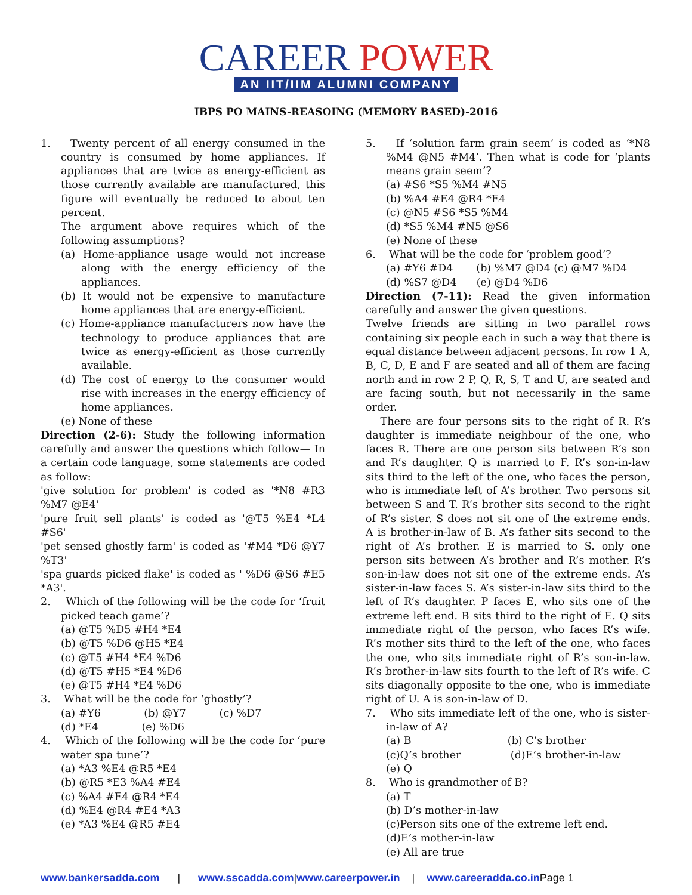CAREER POWER
AN IIT/IIM ALUMNI COMPANY
IBPS PO MAINS-REASOING (MEMORY BASED)-2016
1. Twenty percent of all energy consumed in the country is consumed by home appliances. If appliances that are twice as energy-efficient as those currently available are manufactured, this figure will eventually be reduced to about ten percent.
The argument above requires which of the following assumptions?
(a) Home-appliance usage would not increase along with the energy efficiency of the appliances.
(b) It would not be expensive to manufacture home appliances that are energy-efficient.
(c) Home-appliance manufacturers now have the technology to produce appliances that are twice as energy-efficient as those currently available.
(d) The cost of energy to the consumer would rise with increases in the energy efficiency of home appliances.
(e) None of these
Direction (2-6): Study the following information carefully and answer the questions which follow— In a certain code language, some statements are coded as follow:
'give solution for problem' is coded as '*N8 #R3 %M7 @E4'
'pure fruit sell plants' is coded as '@T5 %E4 *L4 #S6'
'pet sensed ghostly farm' is coded as '#M4 *D6 @Y7 %T3'
'spa guards picked flake' is coded as ' %D6 @S6 #E5 *A3'.
2. Which of the following will be the code for ‘fruit picked teach game’?
(a) @T5 %D5 #H4 *E4
(b) @T5 %D6 @H5 *E4
(c) @T5 #H4 *E4 %D6
(d) @T5 #H5 *E4 %D6
(e) @T5 #H4 *E4 %D6
3. What will be the code for ‘ghostly’?
(a) #Y6 (b) @Y7 (c) %D7
(d) *E4 (e) %D6
4. Which of the following will be the code for ‘pure water spa tune’?
(a) *A3 %E4 @R5 *E4
(b) @R5 *E3 %A4 #E4
(c) %A4 #E4 @R4 *E4
(d) %E4 @R4 #E4 *A3
(e) *A3 %E4 @R5 #E4
5. If ‘solution farm grain seem’ is coded as ‘*N8 %M4 @N5 #M4’. Then what is code for ‘plants means grain seem’?
(a) #S6 *S5 %M4 #N5
(b) %A4 #E4 @R4 *E4
(c) @N5 #S6 *S5 %M4
(d) *S5 %M4 #N5 @S6
(e) None of these
6. What will be the code for ‘problem good’?
(a) #Y6 #D4 (b) %M7 @D4 (c) @M7 %D4
(d) %S7 @D4 (e) @D4 %D6
Direction (7-11): Read the given information carefully and answer the given questions.
Twelve friends are sitting in two parallel rows containing six people each in such a way that there is equal distance between adjacent persons. In row 1 A, B, C, D, E and F are seated and all of them are facing north and in row 2 P, Q, R, S, T and U, are seated and are facing south, but not necessarily in the same order.
There are four persons sits to the right of R. R’s daughter is immediate neighbour of the one, who faces R. There are one person sits between R’s son and R’s daughter. Q is married to F. R’s son-in-law sits third to the left of the one, who faces the person, who is immediate left of A’s brother. Two persons sit between S and T. R’s brother sits second to the right of R’s sister. S does not sit one of the extreme ends. A is brother-in-law of B. A’s father sits second to the right of A’s brother. E is married to S. only one person sits between A’s brother and R’s mother. R’s son-in-law does not sit one of the extreme ends. A’s sister-in-law faces S. A’s sister-in-law sits third to the left of R’s daughter. P faces E, who sits one of the extreme left end. B sits third to the right of E. Q sits immediate right of the person, who faces R’s wife. R’s mother sits third to the left of the one, who faces the one, who sits immediate right of R’s son-in-law. R’s brother-in-law sits fourth to the left of R’s wife. C sits diagonally opposite to the one, who is immediate right of U. A is son-in-law of D.
7. Who sits immediate left of the one, who is sister-in-law of A?
(a) B (b) C’s brother
(c)Q’s brother (d)E’s brother-in-law
(e) Q
8. Who is grandmother of B?
(a) T
(b) D’s mother-in-law
(c)Person sits one of the extreme left end.
(d)E’s mother-in-law
(e) All are true
www.bankersadda.com | www.sscadda.com|www.careerpower.in | www.careeradda.co.inPage 1